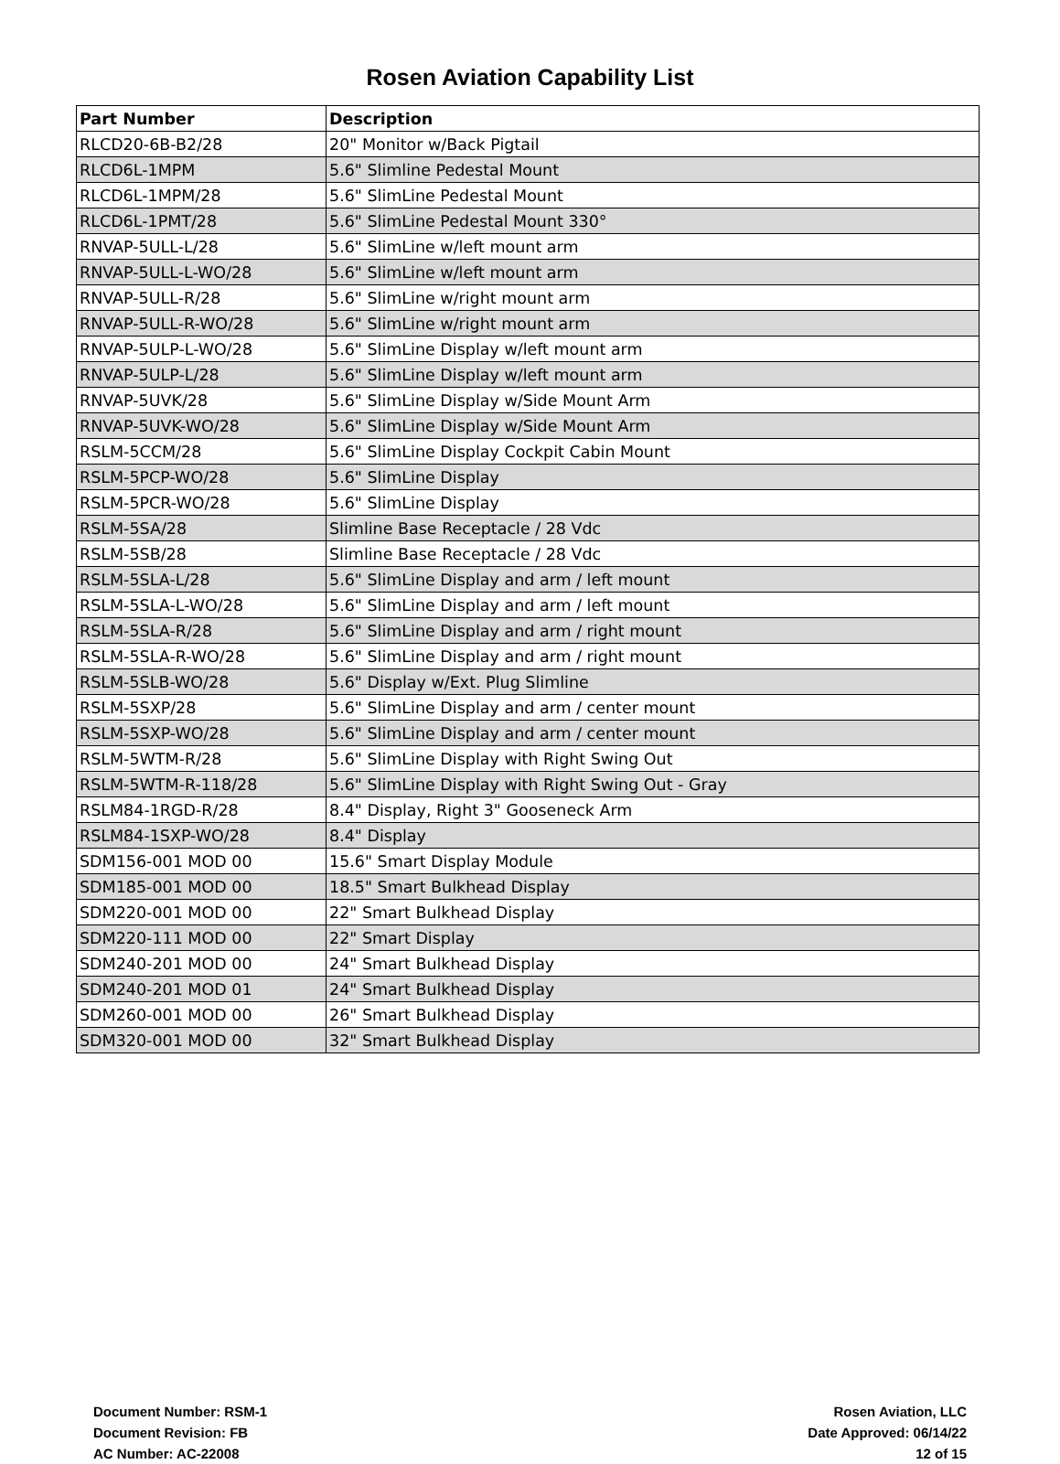Rosen Aviation Capability List
| Part Number | Description |
| --- | --- |
| RLCD20-6B-B2/28 | 20" Monitor w/Back Pigtail |
| RLCD6L-1MPM | 5.6" Slimline Pedestal Mount |
| RLCD6L-1MPM/28 | 5.6" SlimLine Pedestal Mount |
| RLCD6L-1PMT/28 | 5.6" SlimLine Pedestal Mount 330° |
| RNVAP-5ULL-L/28 | 5.6" SlimLine w/left mount arm |
| RNVAP-5ULL-L-WO/28 | 5.6" SlimLine w/left mount arm |
| RNVAP-5ULL-R/28 | 5.6" SlimLine w/right mount arm |
| RNVAP-5ULL-R-WO/28 | 5.6" SlimLine w/right mount arm |
| RNVAP-5ULP-L-WO/28 | 5.6" SlimLine Display w/left mount arm |
| RNVAP-5ULP-L/28 | 5.6" SlimLine Display w/left mount arm |
| RNVAP-5UVK/28 | 5.6" SlimLine Display w/Side Mount Arm |
| RNVAP-5UVK-WO/28 | 5.6" SlimLine Display w/Side Mount Arm |
| RSLM-5CCM/28 | 5.6" SlimLine Display Cockpit Cabin Mount |
| RSLM-5PCP-WO/28 | 5.6" SlimLine Display |
| RSLM-5PCR-WO/28 | 5.6" SlimLine Display |
| RSLM-5SA/28 | Slimline Base Receptacle / 28 Vdc |
| RSLM-5SB/28 | Slimline Base Receptacle / 28 Vdc |
| RSLM-5SLA-L/28 | 5.6" SlimLine Display and arm / left mount |
| RSLM-5SLA-L-WO/28 | 5.6" SlimLine Display and arm / left mount |
| RSLM-5SLA-R/28 | 5.6" SlimLine Display and arm / right mount |
| RSLM-5SLA-R-WO/28 | 5.6" SlimLine Display and arm / right mount |
| RSLM-5SLB-WO/28 | 5.6" Display w/Ext. Plug Slimline |
| RSLM-5SXP/28 | 5.6" SlimLine Display and arm / center mount |
| RSLM-5SXP-WO/28 | 5.6" SlimLine Display and arm / center mount |
| RSLM-5WTM-R/28 | 5.6" SlimLine Display with Right Swing Out |
| RSLM-5WTM-R-118/28 | 5.6" SlimLine Display with Right Swing Out - Gray |
| RSLM84-1RGD-R/28 | 8.4" Display, Right 3" Gooseneck Arm |
| RSLM84-1SXP-WO/28 | 8.4" Display |
| SDM156-001 MOD 00 | 15.6" Smart Display Module |
| SDM185-001 MOD 00 | 18.5" Smart Bulkhead Display |
| SDM220-001 MOD 00 | 22" Smart Bulkhead Display |
| SDM220-111 MOD 00 | 22" Smart Display |
| SDM240-201 MOD 00 | 24" Smart Bulkhead Display |
| SDM240-201 MOD 01 | 24" Smart Bulkhead Display |
| SDM260-001 MOD 00 | 26" Smart Bulkhead Display |
| SDM320-001 MOD 00 | 32" Smart Bulkhead Display |
Document Number: RSM-1
Document Revision: FB
AC Number: AC-22008
Rosen Aviation, LLC
Date Approved: 06/14/22
12 of 15